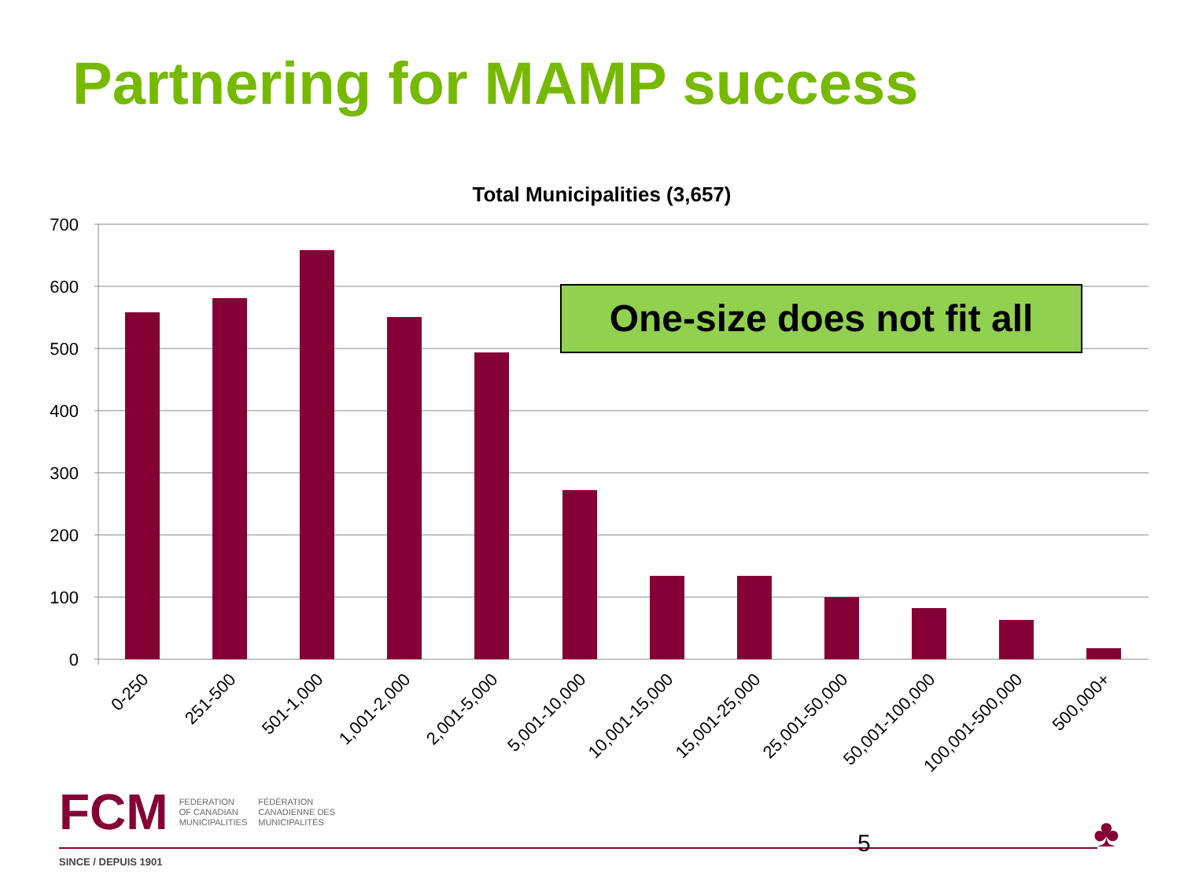Partnering for MAMP success
Total Municipalities (3,657)
700
600
500
400
300
200
100
0
0-250
251-500
501-1,000
1,001-2,000
2,001-5,000
5,001-10,000
10,001-15,000
15,001-25,000
25,001-50,000
50,001-100,000
100,001-500,000
500,000+
One-size does not fit all
FCM
FEDERATION
OF CANADIAN
MUNICIPALITIES
FÉDÉRATION
CANADIENNE DES
MUNICIPALITÉS
5
SINCE / DEPUIS 1901
♣